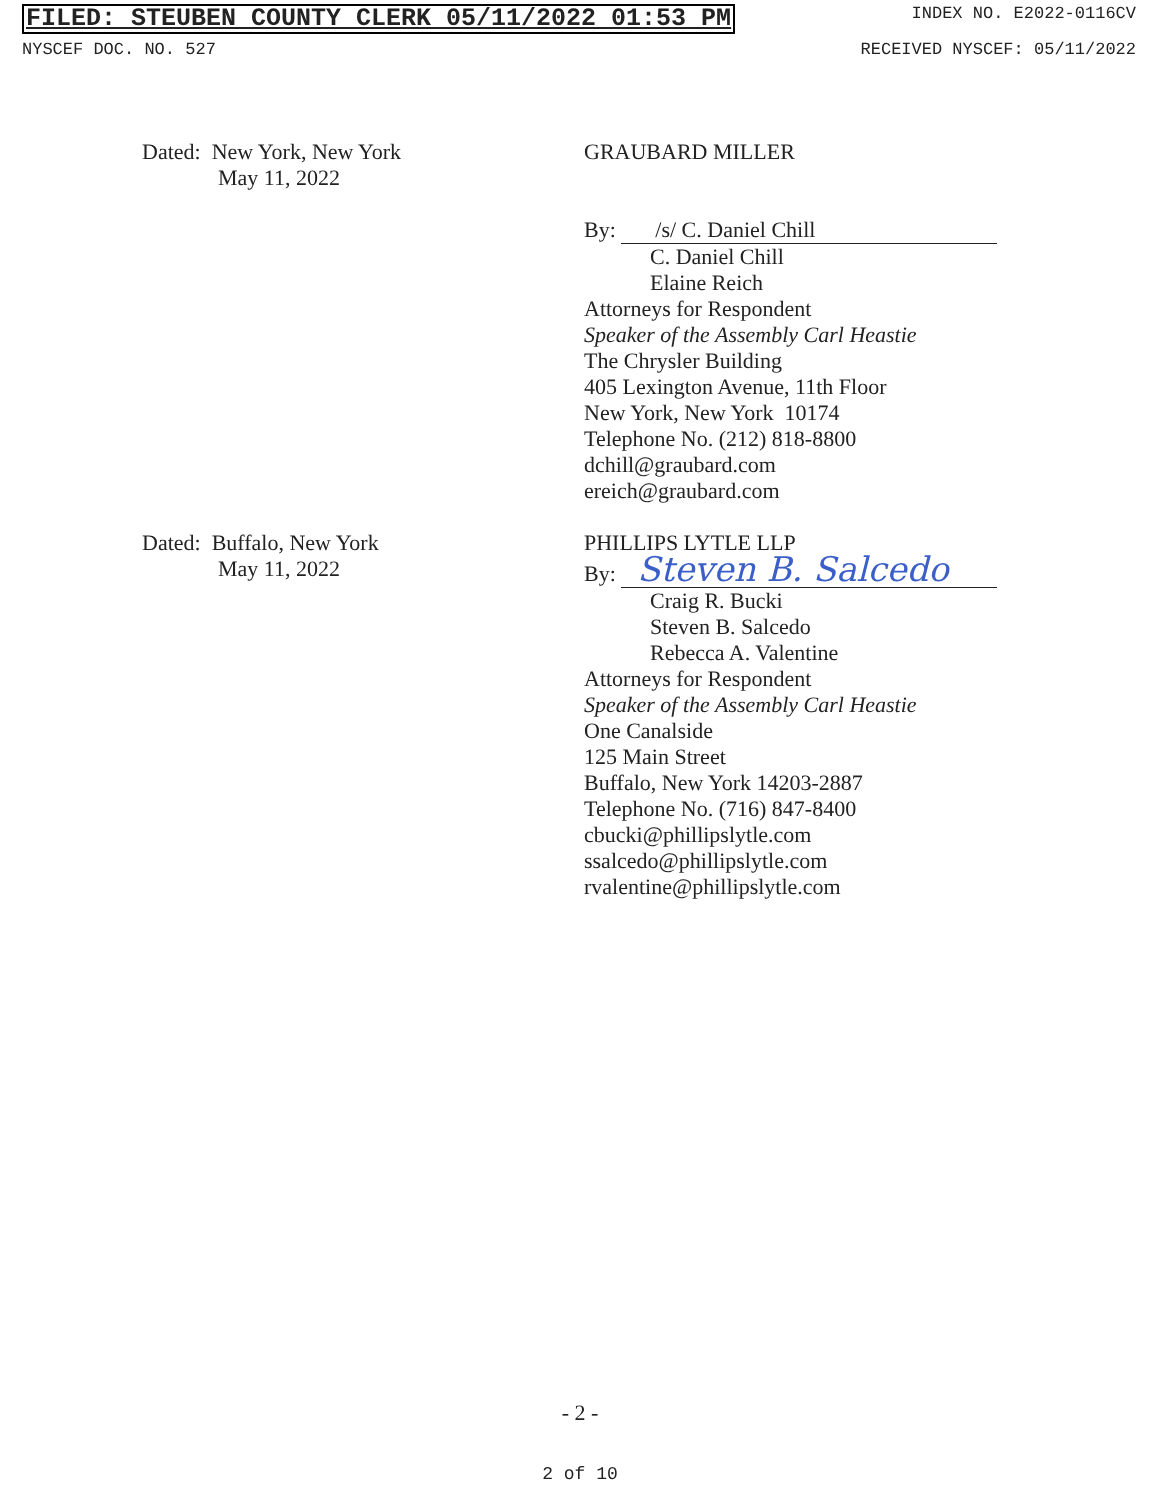FILED: STEUBEN COUNTY CLERK 05/11/2022 01:53 PM INDEX NO. E2022-0116CV
NYSCEF DOC. NO. 527 RECEIVED NYSCEF: 05/11/2022
Dated: New York, New York
May 11, 2022
GRAUBARD MILLER
By: /s/ C. Daniel Chill
C. Daniel Chill
Elaine Reich
Attorneys for Respondent
Speaker of the Assembly Carl Heastie
The Chrysler Building
405 Lexington Avenue, 11th Floor
New York, New York 10174
Telephone No. (212) 818-8800
dchill@graubard.com
ereich@graubard.com
Dated: Buffalo, New York
May 11, 2022
PHILLIPS LYTLE LLP
By: Steven B. Salcedo
Craig R. Bucki
Steven B. Salcedo
Rebecca A. Valentine
Attorneys for Respondent
Speaker of the Assembly Carl Heastie
One Canalside
125 Main Street
Buffalo, New York 14203-2887
Telephone No. (716) 847-8400
cbucki@phillipslytle.com
ssalcedo@phillipslytle.com
rvalentine@phillipslytle.com
- 2 -
2 of 10